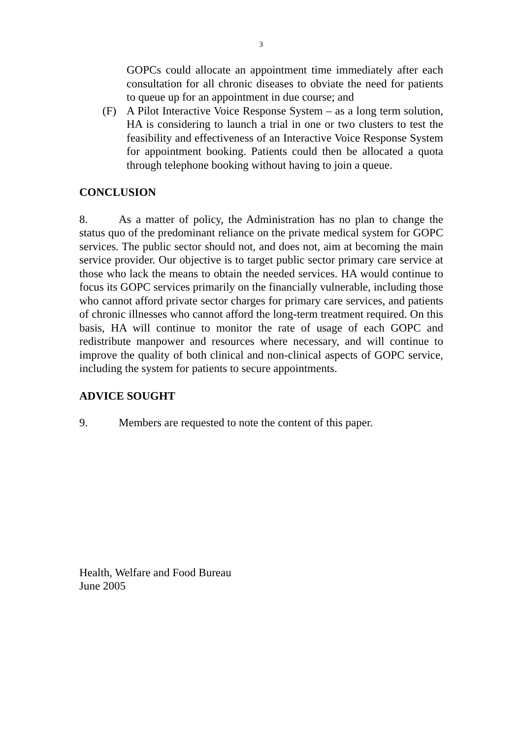3
GOPCs could allocate an appointment time immediately after each consultation for all chronic diseases to obviate the need for patients to queue up for an appointment in due course; and
(F) A Pilot Interactive Voice Response System – as a long term solution, HA is considering to launch a trial in one or two clusters to test the feasibility and effectiveness of an Interactive Voice Response System for appointment booking. Patients could then be allocated a quota through telephone booking without having to join a queue.
CONCLUSION
8. As a matter of policy, the Administration has no plan to change the status quo of the predominant reliance on the private medical system for GOPC services. The public sector should not, and does not, aim at becoming the main service provider. Our objective is to target public sector primary care service at those who lack the means to obtain the needed services. HA would continue to focus its GOPC services primarily on the financially vulnerable, including those who cannot afford private sector charges for primary care services, and patients of chronic illnesses who cannot afford the long-term treatment required. On this basis, HA will continue to monitor the rate of usage of each GOPC and redistribute manpower and resources where necessary, and will continue to improve the quality of both clinical and non-clinical aspects of GOPC service, including the system for patients to secure appointments.
ADVICE SOUGHT
9. Members are requested to note the content of this paper.
Health, Welfare and Food Bureau
June 2005